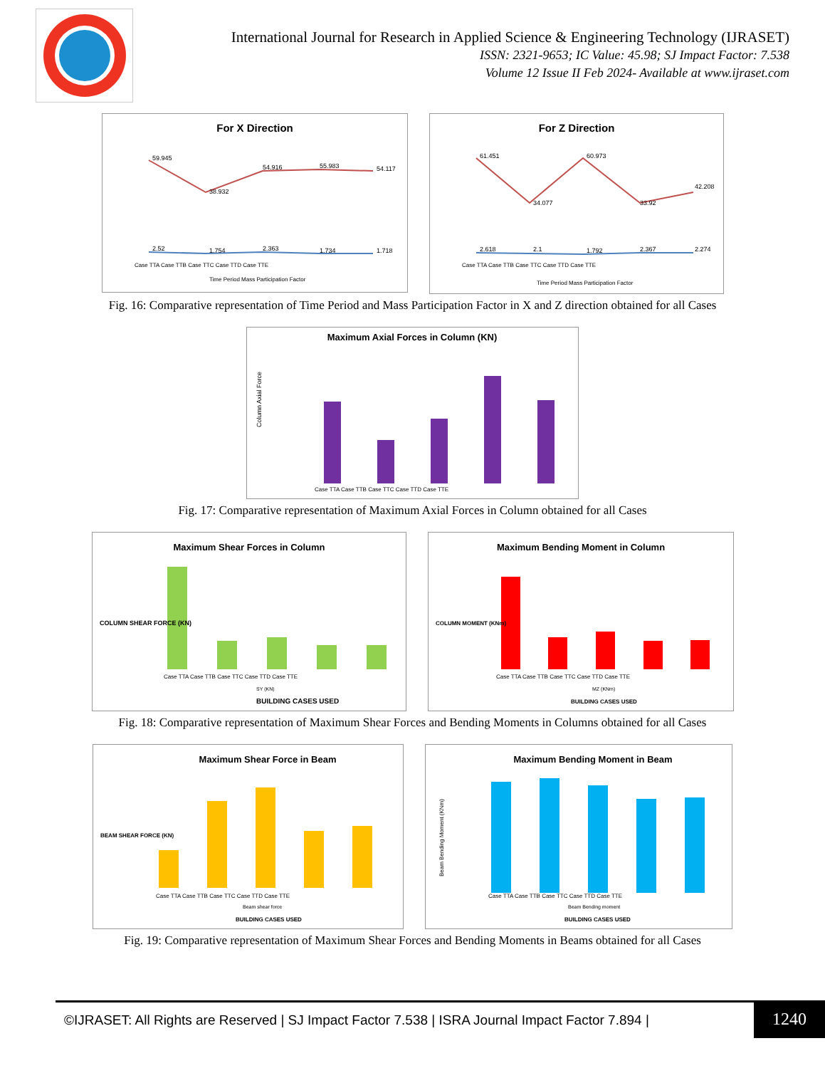International Journal for Research in Applied Science & Engineering Technology (IJRASET)
ISSN: 2321-9653; IC Value: 45.98; SJ Impact Factor: 7.538
Volume 12 Issue II Feb 2024- Available at www.ijraset.com
For X Direction
59.945
38.932
54.916
55.983
54.117
2.52
1.754
2.363
1.734
1.718
Case TTA Case TTB Case TTC Case TTD Case TTE
Time Period Mass Participation Factor
For Z Direction
61.451
34.077
60.973
33.92
42.208
2.618
2.1
1.792
2.367
2.274
Case TTA Case TTB Case TTC Case TTD Case TTE
Time Period Mass Participation Factor
Fig. 16: Comparative representation of Time Period and Mass Participation Factor in X and Z direction obtained for all Cases
Maximum Axial Forces in Column (KN)
Column Axial Force
Case TTA Case TTB Case TTC Case TTD Case TTE
Fig. 17: Comparative representation of Maximum Axial Forces in Column obtained for all Cases
Maximum Shear Forces in Column
COLUMN SHEAR FORCE (KN)
Case TTA Case TTB Case TTC Case TTD Case TTE
SY (KN)
BUILDING CASES USED
Maximum Bending Moment in Column
COLUMN MOMENT (KNm)
Case TTA Case TTB Case TTC Case TTD Case TTE
MZ (KNm)
BUILDING CASES USED
Fig. 18: Comparative representation of Maximum Shear Forces and Bending Moments in Columns obtained for all Cases
Maximum Shear Force in Beam
BEAM SHEAR FORCE (KN)
Case TTA Case TTB Case TTC Case TTD Case TTE
Beam shear force
BUILDING CASES USED
Maximum Bending Moment in Beam
Beam Bending Moment (KNm)
Case TTA Case TTB Case TTC Case TTD Case TTE
Beam Bending moment
BUILDING CASES USED
Fig. 19: Comparative representation of Maximum Shear Forces and Bending Moments in Beams obtained for all Cases
©IJRASET: All Rights are Reserved | SJ Impact Factor 7.538 | ISRA Journal Impact Factor 7.894 |
1240